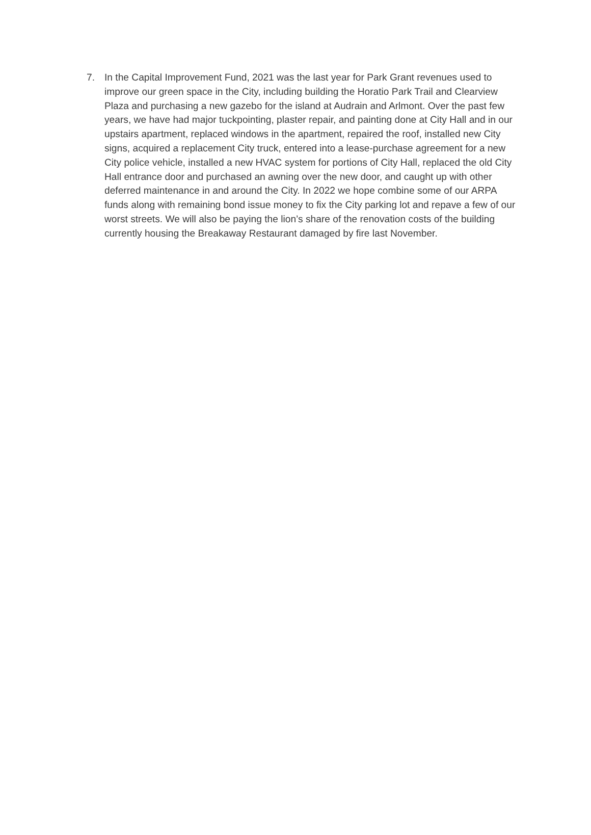7. In the Capital Improvement Fund, 2021 was the last year for Park Grant revenues used to improve our green space in the City, including building the Horatio Park Trail and Clearview Plaza and purchasing a new gazebo for the island at Audrain and Arlmont. Over the past few years, we have had major tuckpointing, plaster repair, and painting done at City Hall and in our upstairs apartment, replaced windows in the apartment, repaired the roof, installed new City signs, acquired a replacement City truck, entered into a lease-purchase agreement for a new City police vehicle, installed a new HVAC system for portions of City Hall, replaced the old City Hall entrance door and purchased an awning over the new door, and caught up with other deferred maintenance in and around the City. In 2022 we hope combine some of our ARPA funds along with remaining bond issue money to fix the City parking lot and repave a few of our worst streets. We will also be paying the lion’s share of the renovation costs of the building currently housing the Breakaway Restaurant damaged by fire last November.